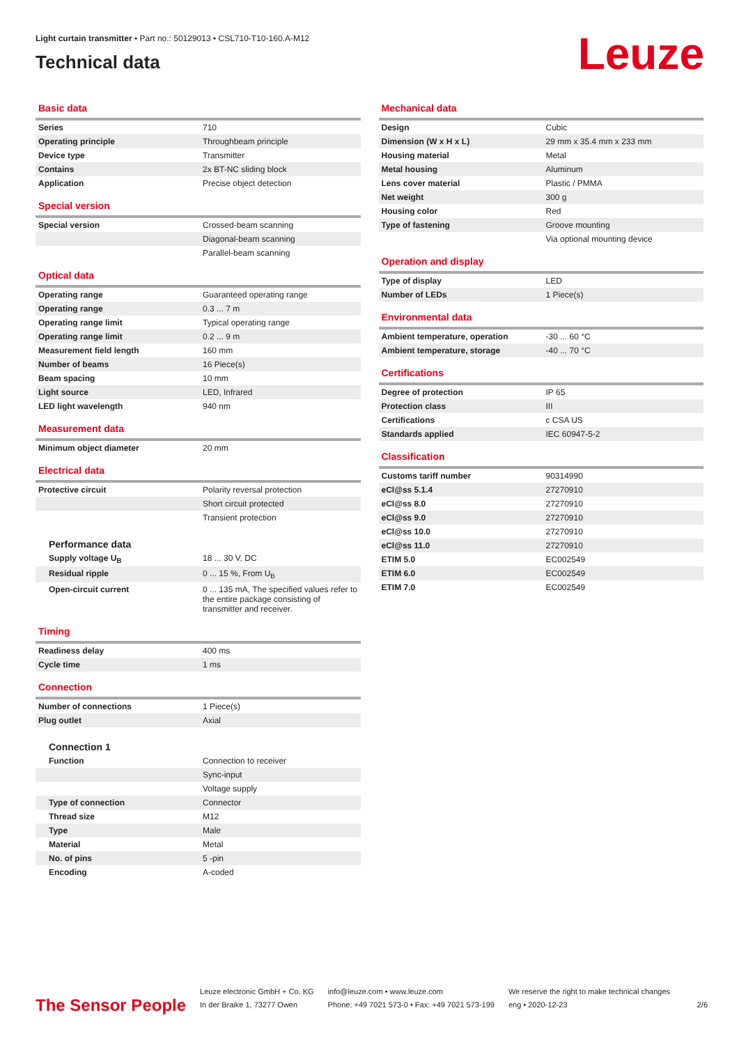Light curtain transmitter • Part no.: 50129013 • CSL710-T10-160.A-M12
Technical data
Leuze
Basic data
| Series | 710 |
| Operating principle | Throughbeam principle |
| Device type | Transmitter |
| Contains | 2x BT-NC sliding block |
| Application | Precise object detection |
Special version
| Special version | Crossed-beam scanning |
| | Diagonal-beam scanning |
| | Parallel-beam scanning |
Optical data
| Operating range | Guaranteed operating range |
| Operating range | 0.3 ... 7 m |
| Operating range limit | Typical operating range |
| Operating range limit | 0.2 ... 9 m |
| Measurement field length | 160 mm |
| Number of beams | 16 Piece(s) |
| Beam spacing | 10 mm |
| Light source | LED, Infrared |
| LED light wavelength | 940 nm |
Measurement data
| Minimum object diameter | 20 mm |
Electrical data
| Protective circuit | Polarity reversal protection |
| | Short circuit protected |
| | Transient protection |
Performance data
| Supply voltage U<sub>B</sub> | 18 ... 30 V, DC |
| Residual ripple | 0 ... 15 %, From U<sub>B</sub> |
| Open-circuit current | 0 ... 135 mA, The specified values refer to the entire package consisting of transmitter and receiver. |
Timing
| Readiness delay | 400 ms |
| Cycle time | 1 ms |
Connection
| Number of connections | 1 Piece(s) |
| Plug outlet | Axial |
Connection 1
| Function | Connection to receiver |
| | Sync-input |
| | Voltage supply |
| Type of connection | Connector |
| Thread size | M12 |
| Type | Male |
| Material | Metal |
| No. of pins | 5 -pin |
| Encoding | A-coded |
Mechanical data
| Design | Cubic |
| Dimension (W x H x L) | 29 mm x 35.4 mm x 233 mm |
| Housing material | Metal |
| Metal housing | Aluminum |
| Lens cover material | Plastic / PMMA |
| Net weight | 300 g |
| Housing color | Red |
| Type of fastening | Groove mounting |
| | Via optional mounting device |
Operation and display
| Type of display | LED |
| Number of LEDs | 1 Piece(s) |
Environmental data
| Ambient temperature, operation | -30 ... 60 °C |
| Ambient temperature, storage | -40 ... 70 °C |
Certifications
| Degree of protection | IP 65 |
| Protection class | III |
| Certifications | c CSA US |
| Standards applied | IEC 60947-5-2 |
Classification
| Customs tariff number | 90314990 |
| eCl@ss 5.1.4 | 27270910 |
| eCl@ss 8.0 | 27270910 |
| eCl@ss 9.0 | 27270910 |
| eCl@ss 10.0 | 27270910 |
| eCl@ss 11.0 | 27270910 |
| ETIM 5.0 | EC002549 |
| ETIM 6.0 | EC002549 |
| ETIM 7.0 | EC002549 |
The Sensor People
Leuze electronic GmbH + Co. KG
In der Braike 1, 73277 Owen
info@leuze.com • www.leuze.com
Phone: +49 7021 573-0 • Fax: +49 7021 573-199
We reserve the right to make technical changes
eng • 2020-12-23
2/6